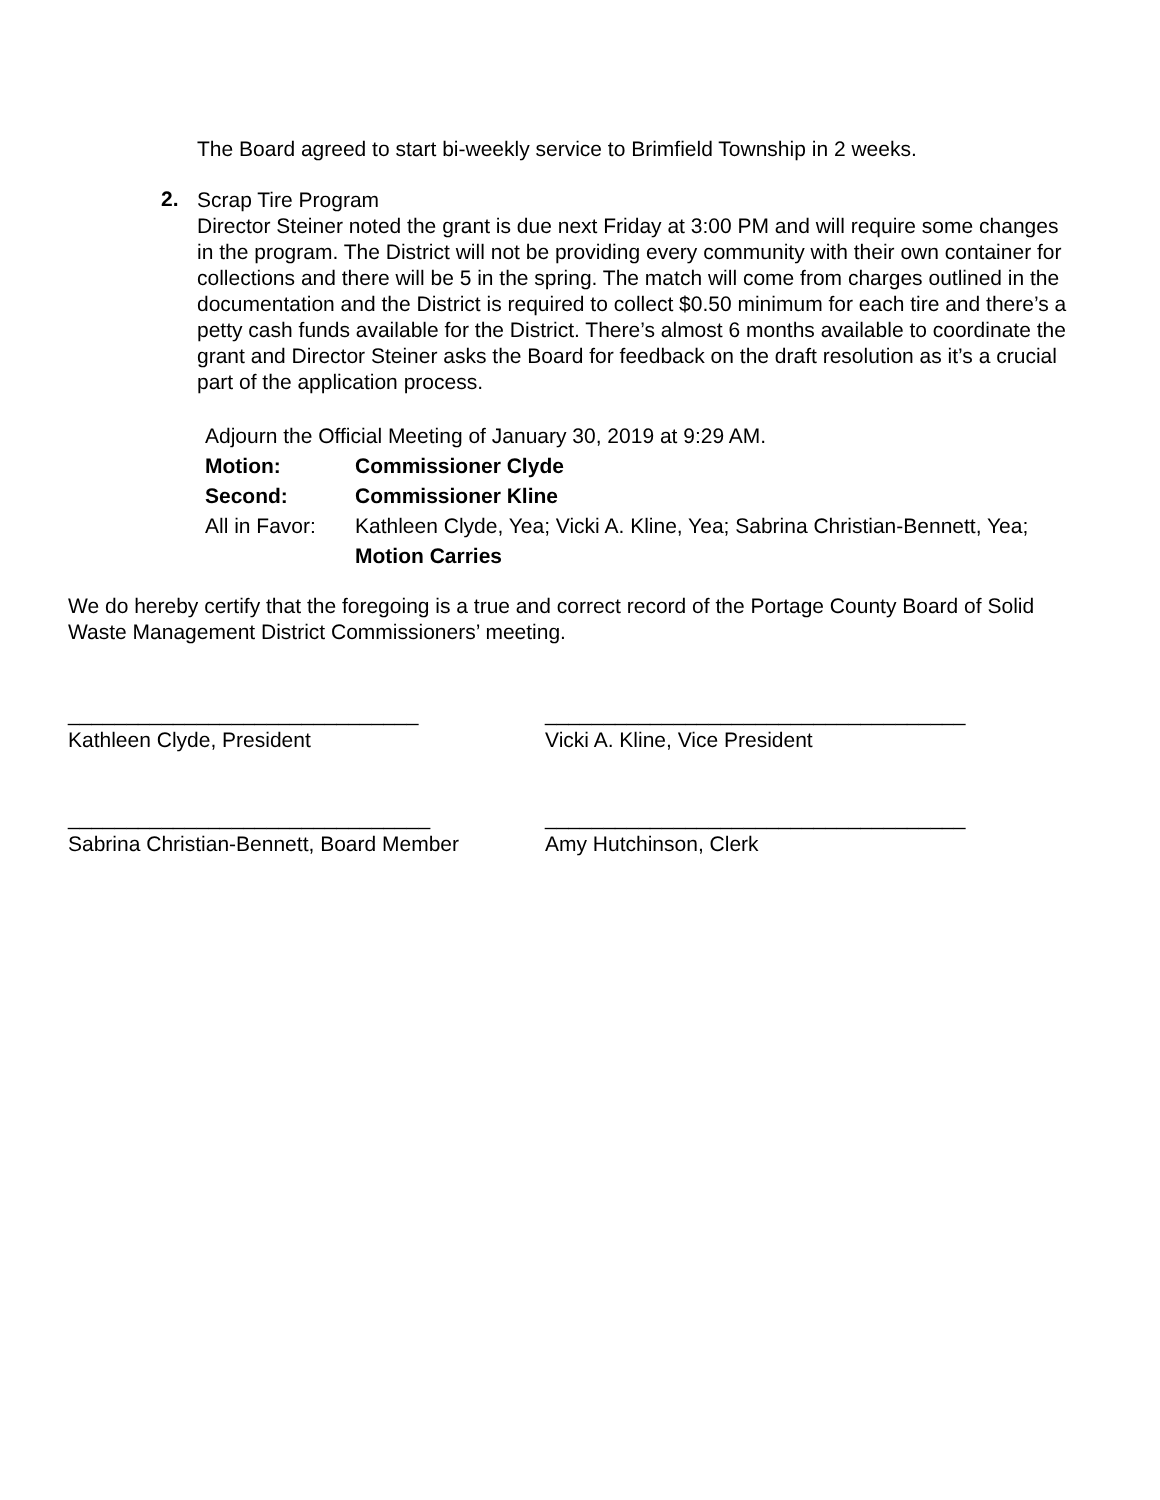The Board agreed to start bi-weekly service to Brimfield Township in 2 weeks.
2.
Scrap Tire Program
Director Steiner noted the grant is due next Friday at 3:00 PM and will require some changes in the program. The District will not be providing every community with their own container for collections and there will be 5 in the spring. The match will come from charges outlined in the documentation and the District is required to collect $0.50 minimum for each tire and there’s a petty cash funds available for the District. There’s almost 6 months available to coordinate the grant and Director Steiner asks the Board for feedback on the draft resolution as it’s a crucial part of the application process.
| Adjourn the Official Meeting of January 30, 2019 at 9:29 AM. | |
| Motion: | Commissioner Clyde |
| Second: | Commissioner Kline |
| All in Favor: | Kathleen Clyde, Yea; Vicki A. Kline, Yea; Sabrina Christian-Bennett, Yea; |
| | Motion Carries |
We do hereby certify that the foregoing is a true and correct record of the Portage County Board of Solid Waste Management District Commissioners’ meeting.
______________________________
Kathleen Clyde, President
____________________________________
Vicki A. Kline, Vice President
_______________________________
Sabrina Christian-Bennett, Board Member
____________________________________
Amy Hutchinson, Clerk